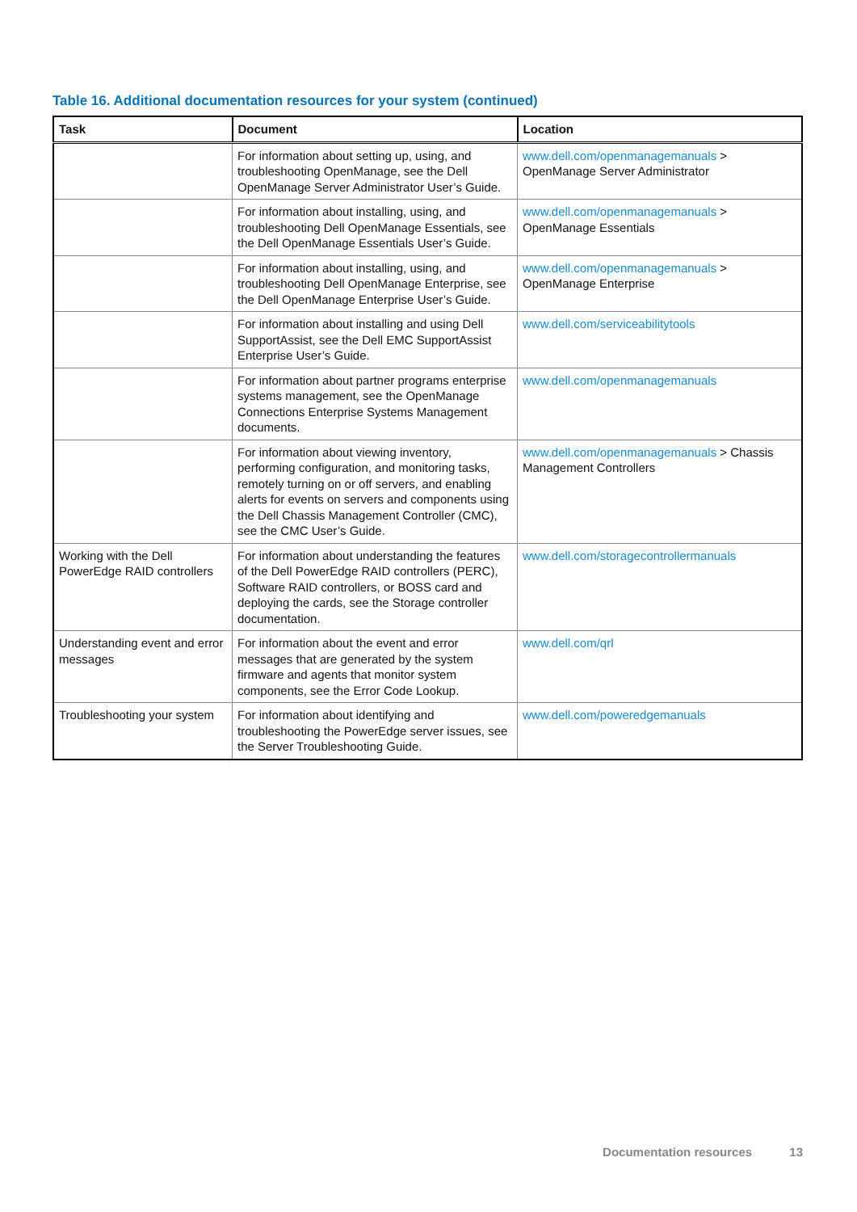Table 16. Additional documentation resources for your system (continued)
| Task | Document | Location |
| --- | --- | --- |
| | For information about setting up, using, and troubleshooting OpenManage, see the Dell OpenManage Server Administrator User’s Guide. | www.dell.com/openmanagemanuals > OpenManage Server Administrator |
| | For information about installing, using, and troubleshooting Dell OpenManage Essentials, see the Dell OpenManage Essentials User’s Guide. | www.dell.com/openmanagemanuals > OpenManage Essentials |
| | For information about installing, using, and troubleshooting Dell OpenManage Enterprise, see the Dell OpenManage Enterprise User’s Guide. | www.dell.com/openmanagemanuals > OpenManage Enterprise |
| | For information about installing and using Dell SupportAssist, see the Dell EMC SupportAssist Enterprise User’s Guide. | www.dell.com/serviceabilitytools |
| | For information about partner programs enterprise systems management, see the OpenManage Connections Enterprise Systems Management documents. | www.dell.com/openmanagemanuals |
| | For information about viewing inventory, performing configuration, and monitoring tasks, remotely turning on or off servers, and enabling alerts for events on servers and components using the Dell Chassis Management Controller (CMC), see the CMC User’s Guide. | www.dell.com/openmanagemanuals > Chassis Management Controllers |
| Working with the Dell PowerEdge RAID controllers | For information about understanding the features of the Dell PowerEdge RAID controllers (PERC), Software RAID controllers, or BOSS card and deploying the cards, see the Storage controller documentation. | www.dell.com/storagecontrollermanuals |
| Understanding event and error messages | For information about the event and error messages that are generated by the system firmware and agents that monitor system components, see the Error Code Lookup. | www.dell.com/qrl |
| Troubleshooting your system | For information about identifying and troubleshooting the PowerEdge server issues, see the Server Troubleshooting Guide. | www.dell.com/poweredgemanuals |
Documentation resources 13